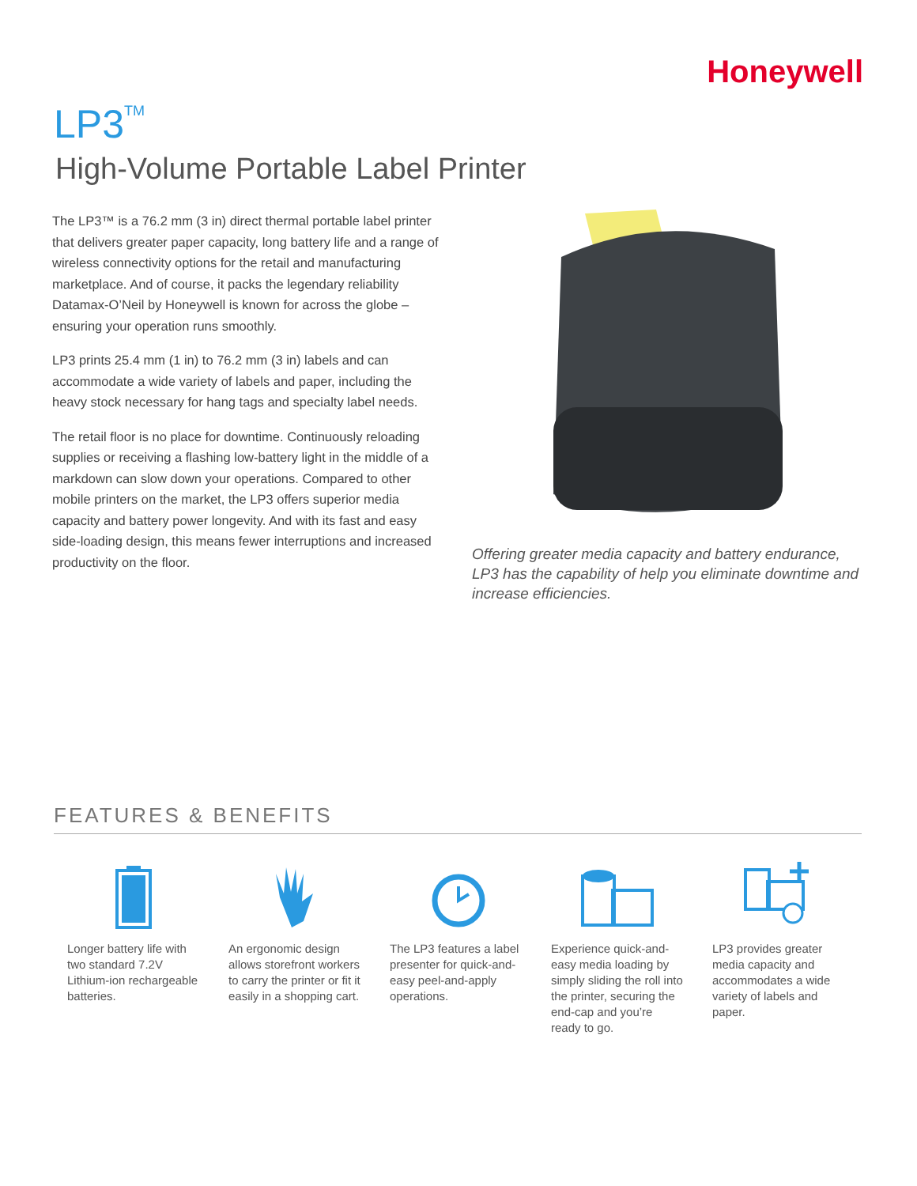Honeywell
LP3<sup>TM</sup>
High-Volume Portable Label Printer
The LP3™ is a 76.2 mm (3 in) direct thermal portable label printer that delivers greater paper capacity, long battery life and a range of wireless connectivity options for the retail and manufacturing marketplace. And of course, it packs the legendary reliability Datamax-O’Neil by Honeywell is known for across the globe – ensuring your operation runs smoothly.
LP3 prints 25.4 mm (1 in) to 76.2 mm (3 in) labels and can accommodate a wide variety of labels and paper, including the heavy stock necessary for hang tags and specialty label needs.
The retail floor is no place for downtime. Continuously reloading supplies or receiving a flashing low-battery light in the middle of a markdown can slow down your operations. Compared to other mobile printers on the market, the LP3 offers superior media capacity and battery power longevity. And with its fast and easy side-loading design, this means fewer interruptions and increased productivity on the floor.
Offering greater media capacity and battery endurance, LP3 has the capability of help you eliminate downtime and increase efficiencies.
FEATURES & BENEFITS
Longer battery life with two standard 7.2V Lithium-ion rechargeable batteries.
An ergonomic design allows storefront workers to carry the printer or fit it easily in a shopping cart.
The LP3 features a label presenter for quick-and-easy peel-and-apply operations.
Experience quick-and-easy media loading by simply sliding the roll into the printer, securing the end-cap and you’re ready to go.
LP3 provides greater media capacity and accommodates a wide variety of labels and paper.